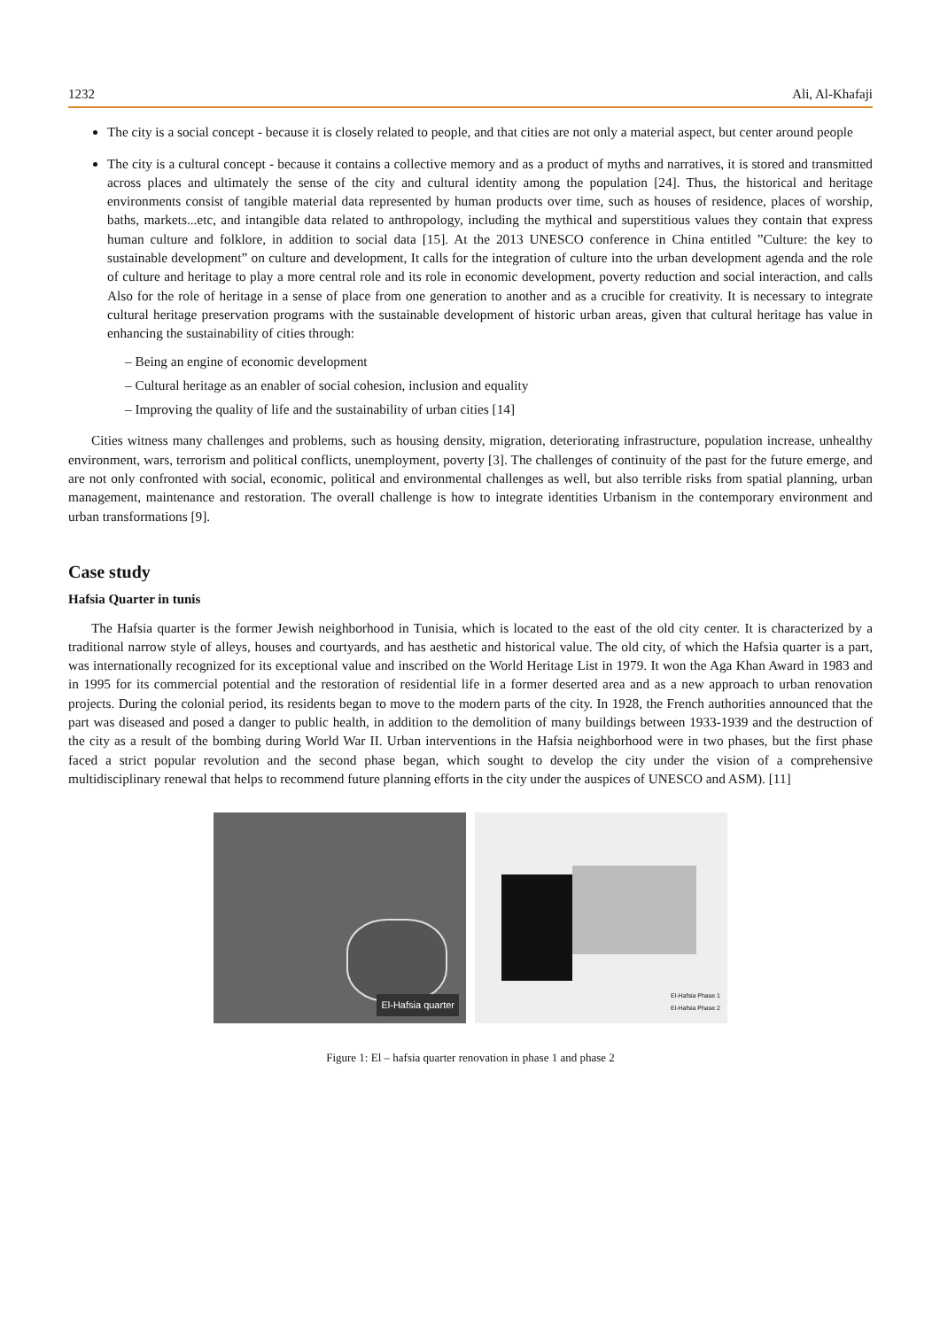1232 Ali, Al-Khafaji
The city is a social concept - because it is closely related to people, and that cities are not only a material aspect, but center around people
The city is a cultural concept - because it contains a collective memory and as a product of myths and narratives, it is stored and transmitted across places and ultimately the sense of the city and cultural identity among the population [24]. Thus, the historical and heritage environments consist of tangible material data represented by human products over time, such as houses of residence, places of worship, baths, markets...etc, and intangible data related to anthropology, including the mythical and superstitious values they contain that express human culture and folklore, in addition to social data [15]. At the 2013 UNESCO conference in China entitled ”Culture: the key to sustainable development” on culture and development, It calls for the integration of culture into the urban development agenda and the role of culture and heritage to play a more central role and its role in economic development, poverty reduction and social interaction, and calls Also for the role of heritage in a sense of place from one generation to another and as a crucible for creativity. It is necessary to integrate cultural heritage preservation programs with the sustainable development of historic urban areas, given that cultural heritage has value in enhancing the sustainability of cities through:
– Being an engine of economic development
– Cultural heritage as an enabler of social cohesion, inclusion and equality
– Improving the quality of life and the sustainability of urban cities [14]
Cities witness many challenges and problems, such as housing density, migration, deteriorating infrastructure, population increase, unhealthy environment, wars, terrorism and political conflicts, unemployment, poverty [3]. The challenges of continuity of the past for the future emerge, and are not only confronted with social, economic, political and environmental challenges as well, but also terrible risks from spatial planning, urban management, maintenance and restoration. The overall challenge is how to integrate identities Urbanism in the contemporary environment and urban transformations [9].
Case study
Hafsia Quarter in tunis
The Hafsia quarter is the former Jewish neighborhood in Tunisia, which is located to the east of the old city center. It is characterized by a traditional narrow style of alleys, houses and courtyards, and has aesthetic and historical value. The old city, of which the Hafsia quarter is a part, was internationally recognized for its exceptional value and inscribed on the World Heritage List in 1979. It won the Aga Khan Award in 1983 and in 1995 for its commercial potential and the restoration of residential life in a former deserted area and as a new approach to urban renovation projects. During the colonial period, its residents began to move to the modern parts of the city. In 1928, the French authorities announced that the part was diseased and posed a danger to public health, in addition to the demolition of many buildings between 1933-1939 and the destruction of the city as a result of the bombing during World War II. Urban interventions in the Hafsia neighborhood were in two phases, but the first phase faced a strict popular revolution and the second phase began, which sought to develop the city under the vision of a comprehensive multidisciplinary renewal that helps to recommend future planning efforts in the city under the auspices of UNESCO and ASM). [11]
El-Hafsia quarter
El-Hafsia Phase 1
El-Hafsia Phase 2
Figure 1: El – hafsia quarter renovation in phase 1 and phase 2